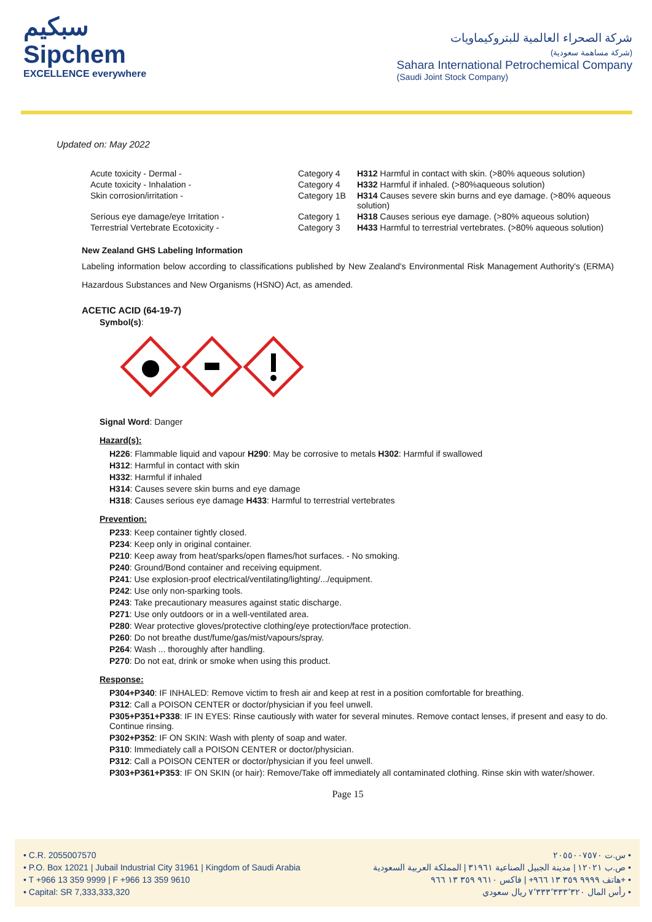سبكيم
Sipchem
EXCELLENCE everywhere
شركة الصحراء العالمية للبتروكيماويات
(شركة مساهمة سعودية)
Sahara International Petrochemical Company
(Saudi Joint Stock Company)
Updated on: May 2022
| Acute toxicity - Dermal - | Category 4 | H312 Harmful in contact with skin. (>80% aqueous solution) |
| Acute toxicity - Inhalation - | Category 4 | H332 Harmful if inhaled. (>80%aqueous solution) |
| Skin corrosion/irritation - | Category 1B | H314 Causes severe skin burns and eye damage. (>80% aqueous solution) |
| Serious eye damage/eye Irritation - | Category 1 | H318 Causes serious eye damage. (>80% aqueous solution) |
| Terrestrial Vertebrate Ecotoxicity - | Category 3 | H433 Harmful to terrestrial vertebrates. (>80% aqueous solution) |
New Zealand GHS Labeling Information
Labeling information below according to classifications published by New Zealand's Environmental Risk Management Authority's (ERMA) Hazardous Substances and New Organisms (HSNO) Act, as amended.
ACETIC ACID (64-19-7)
Symbol(s):
Signal Word: Danger
Hazard(s):
H226: Flammable liquid and vapour H290: May be corrosive to metals H302: Harmful if swallowed
H312: Harmful in contact with skin
H332: Harmful if inhaled
H314: Causes severe skin burns and eye damage
H318: Causes serious eye damage H433: Harmful to terrestrial vertebrates
Prevention:
P233: Keep container tightly closed.
P234: Keep only in original container.
P210: Keep away from heat/sparks/open flames/hot surfaces. - No smoking.
P240: Ground/Bond container and receiving equipment.
P241: Use explosion-proof electrical/ventilating/lighting/.../equipment.
P242: Use only non-sparking tools.
P243: Take precautionary measures against static discharge.
P271: Use only outdoors or in a well-ventilated area.
P280: Wear protective gloves/protective clothing/eye protection/face protection.
P260: Do not breathe dust/fume/gas/mist/vapours/spray.
P264: Wash ... thoroughly after handling.
P270: Do not eat, drink or smoke when using this product.
Response:
P304+P340: IF INHALED: Remove victim to fresh air and keep at rest in a position comfortable for breathing.
P312: Call a POISON CENTER or doctor/physician if you feel unwell.
P305+P351+P338: IF IN EYES: Rinse cautiously with water for several minutes. Remove contact lenses, if present and easy to do. Continue rinsing.
P302+P352: IF ON SKIN: Wash with plenty of soap and water.
P310: Immediately call a POISON CENTER or doctor/physician.
P312: Call a POISON CENTER or doctor/physician if you feel unwell.
P303+P361+P353: IF ON SKIN (or hair): Remove/Take off immediately all contaminated clothing. Rinse skin with water/shower.
Page 15
• C.R. 2055007570
• P.O. Box 12021 | Jubail Industrial City 31961 | Kingdom of Saudi Arabia
• T +966 13 359 9999 | F +966 13 359 9610
• Capital: SR 7,333,333,320
س.ت ٢٠٥٥٠٠٧٥٧٠ •
ص.ب ١٢٠٢١ | مدينة الجبيل الصناعية ٣١٩٦١ | المملكة العربية السعودية •
هاتف ٩٩٩٩ ٣٥٩ ١٣ ٩٦٦+ | فاكس ٩٦١٠ ٣٥٩ ١٣ ٩٦٦+ •
رأس المال ٧٬٣٣٣٬٣٣٣٬٣٢٠ ريال سعودي •